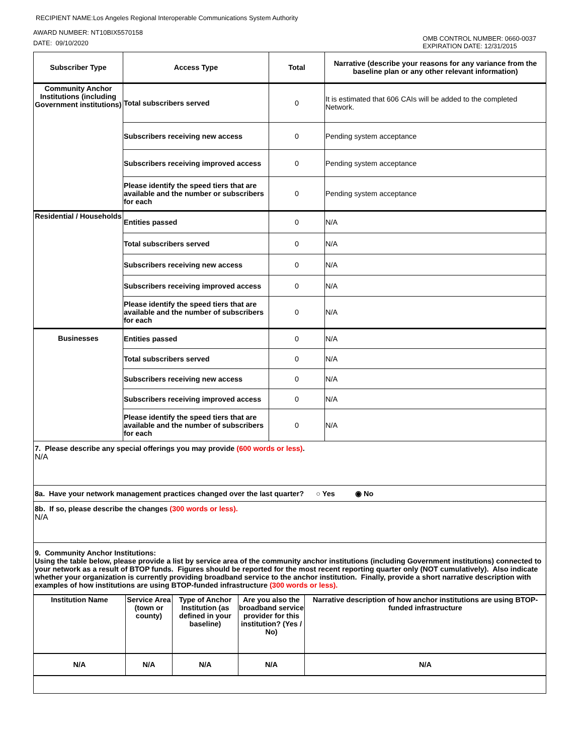RECIPIENT NAME:Los Angeles Regional Interoperable Communications System Authority
AWARD NUMBER: NT10BIX5570158
DATE: 09/10/2020
OMB CONTROL NUMBER: 0660-0037
EXPIRATION DATE: 12/31/2015
| Subscriber Type | Access Type | Total | Narrative (describe your reasons for any variance from the baseline plan or any other relevant information) |
| --- | --- | --- | --- |
| Community Anchor Institutions (including Government institutions) | Total subscribers served | 0 | It is estimated that 606 CAIs will be added to the completed Network. |
| | Subscribers receiving new access | 0 | Pending system acceptance |
| | Subscribers receiving improved access | 0 | Pending system acceptance |
| | Please identify the speed tiers that are available and the number or subscribers for each | 0 | Pending system acceptance |
| Residential / Households | Entities passed | 0 | N/A |
| | Total subscribers served | 0 | N/A |
| | Subscribers receiving new access | 0 | N/A |
| | Subscribers receiving improved access | 0 | N/A |
| | Please identify the speed tiers that are available and the number of subscribers for each | 0 | N/A |
| Businesses | Entities passed | 0 | N/A |
| | Total subscribers served | 0 | N/A |
| | Subscribers receiving new access | 0 | N/A |
| | Subscribers receiving improved access | 0 | N/A |
| | Please identify the speed tiers that are available and the number of subscribers for each | 0 | N/A |
| 7. Please describe any special offerings you may provide (600 words or less) . N/A | | | |
| 8a. Have your network management practices changed over the last quarter? ○ Yes ◉ No | | | |
| 8b. If so, please describe the changes (300 words or less). N/A | | | |
| 9. Community Anchor Institutions: Using the table below, please provide a list by service area of the community anchor institutions (including Government institutions) connected to your network as a result of BTOP funds. Figures should be reported for the most recent reporting quarter only (NOT cumulatively). Also indicate whether your organization is currently providing broadband service to the anchor institution. Finally, provide a short narrative description with examples of how institutions are using BTOP-funded infrastructure (300 words or less). | | | |
| Institution Name | Service Area (town or county) | Type of Anchor Institution (as defined in your baseline) | Are you also the broadband service provider for this institution? (Yes / No) | Narrative description of how anchor institutions are using BTOP-funded infrastructure |
| --- | --- | --- | --- | --- |
| N/A | N/A | N/A | N/A | N/A |